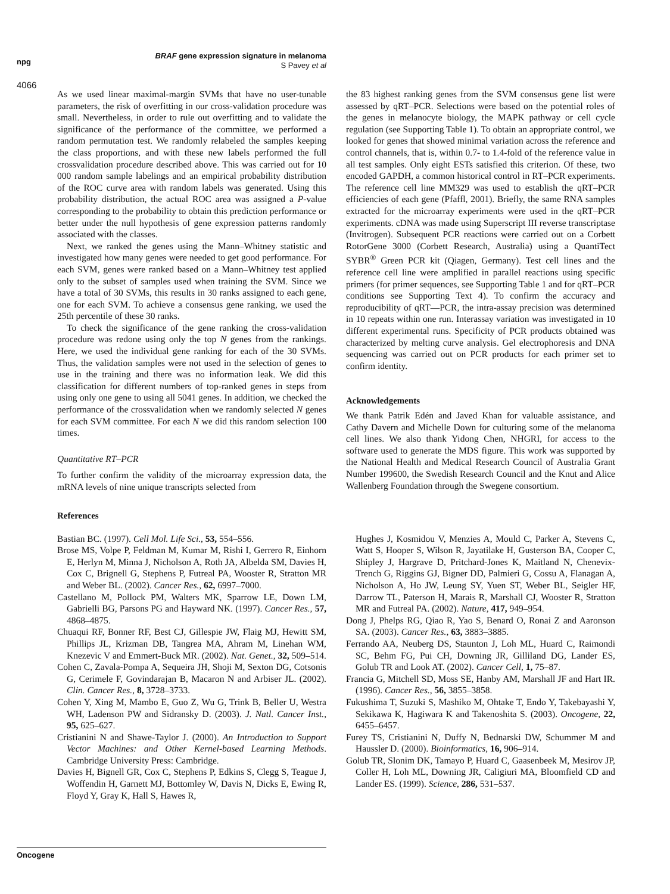npg
4066
BRAF gene expression signature in melanoma
S Pavey et al
As we used linear maximal-margin SVMs that have no user-tunable parameters, the risk of overfitting in our cross-validation procedure was small. Nevertheless, in order to rule out overfitting and to validate the significance of the performance of the committee, we performed a random permutation test. We randomly relabeled the samples keeping the class proportions, and with these new labels performed the full crossvalidation procedure described above. This was carried out for 10 000 random sample labelings and an empirical probability distribution of the ROC curve area with random labels was generated. Using this probability distribution, the actual ROC area was assigned a P-value corresponding to the probability to obtain this prediction performance or better under the null hypothesis of gene expression patterns randomly associated with the classes.
Next, we ranked the genes using the Mann–Whitney statistic and investigated how many genes were needed to get good performance. For each SVM, genes were ranked based on a Mann–Whitney test applied only to the subset of samples used when training the SVM. Since we have a total of 30 SVMs, this results in 30 ranks assigned to each gene, one for each SVM. To achieve a consensus gene ranking, we used the 25th percentile of these 30 ranks.
To check the significance of the gene ranking the cross-validation procedure was redone using only the top N genes from the rankings. Here, we used the individual gene ranking for each of the 30 SVMs. Thus, the validation samples were not used in the selection of genes to use in the training and there was no information leak. We did this classification for different numbers of top-ranked genes in steps from using only one gene to using all 5041 genes. In addition, we checked the performance of the crossvalidation when we randomly selected N genes for each SVM committee. For each N we did this random selection 100 times.
Quantitative RT–PCR
To further confirm the validity of the microarray expression data, the mRNA levels of nine unique transcripts selected from
the 83 highest ranking genes from the SVM consensus gene list were assessed by qRT–PCR. Selections were based on the potential roles of the genes in melanocyte biology, the MAPK pathway or cell cycle regulation (see Supporting Table 1). To obtain an appropriate control, we looked for genes that showed minimal variation across the reference and control channels, that is, within 0.7- to 1.4-fold of the reference value in all test samples. Only eight ESTs satisfied this criterion. Of these, two encoded GAPDH, a common historical control in RT–PCR experiments. The reference cell line MM329 was used to establish the qRT–PCR efficiencies of each gene (Pfaffl, 2001). Briefly, the same RNA samples extracted for the microarray experiments were used in the qRT–PCR experiments. cDNA was made using Superscript III reverse transcriptase (Invitrogen). Subsequent PCR reactions were carried out on a Corbett RotorGene 3000 (Corbett Research, Australia) using a QuantiTect SYBR<sup>®</sup> Green PCR kit (Qiagen, Germany). Test cell lines and the reference cell line were amplified in parallel reactions using specific primers (for primer sequences, see Supporting Table 1 and for qRT–PCR conditions see Supporting Text 4). To confirm the accuracy and reproducibility of qRT—PCR, the intra-assay precision was determined in 10 repeats within one run. Interassay variation was investigated in 10 different experimental runs. Specificity of PCR products obtained was characterized by melting curve analysis. Gel electrophoresis and DNA sequencing was carried out on PCR products for each primer set to confirm identity.
Acknowledgements
We thank Patrik Edén and Javed Khan for valuable assistance, and Cathy Davern and Michelle Down for culturing some of the melanoma cell lines. We also thank Yidong Chen, NHGRI, for access to the software used to generate the MDS figure. This work was supported by the National Health and Medical Research Council of Australia Grant Number 199600, the Swedish Research Council and the Knut and Alice Wallenberg Foundation through the Swegene consortium.
References
Bastian BC. (1997). Cell Mol. Life Sci., 53, 554–556.
Brose MS, Volpe P, Feldman M, Kumar M, Rishi I, Gerrero R, Einhorn E, Herlyn M, Minna J, Nicholson A, Roth JA, Albelda SM, Davies H, Cox C, Brignell G, Stephens P, Futreal PA, Wooster R, Stratton MR and Weber BL. (2002). Cancer Res., 62, 6997–7000.
Castellano M, Pollock PM, Walters MK, Sparrow LE, Down LM, Gabrielli BG, Parsons PG and Hayward NK. (1997). Cancer Res., 57, 4868–4875.
Chuaqui RF, Bonner RF, Best CJ, Gillespie JW, Flaig MJ, Hewitt SM, Phillips JL, Krizman DB, Tangrea MA, Ahram M, Linehan WM, Knezevic V and Emmert-Buck MR. (2002). Nat. Genet., 32, 509–514.
Cohen C, Zavala-Pompa A, Sequeira JH, Shoji M, Sexton DG, Cotsonis G, Cerimele F, Govindarajan B, Macaron N and Arbiser JL. (2002). Clin. Cancer Res., 8, 3728–3733.
Cohen Y, Xing M, Mambo E, Guo Z, Wu G, Trink B, Beller U, Westra WH, Ladenson PW and Sidransky D. (2003). J. Natl. Cancer Inst., 95, 625–627.
Cristianini N and Shawe-Taylor J. (2000). An Introduction to Support Vector Machines: and Other Kernel-based Learning Methods. Cambridge University Press: Cambridge.
Davies H, Bignell GR, Cox C, Stephens P, Edkins S, Clegg S, Teague J, Woffendin H, Garnett MJ, Bottomley W, Davis N, Dicks E, Ewing R, Floyd Y, Gray K, Hall S, Hawes R,
Hughes J, Kosmidou V, Menzies A, Mould C, Parker A, Stevens C, Watt S, Hooper S, Wilson R, Jayatilake H, Gusterson BA, Cooper C, Shipley J, Hargrave D, Pritchard-Jones K, Maitland N, Chenevix-Trench G, Riggins GJ, Bigner DD, Palmieri G, Cossu A, Flanagan A, Nicholson A, Ho JW, Leung SY, Yuen ST, Weber BL, Seigler HF, Darrow TL, Paterson H, Marais R, Marshall CJ, Wooster R, Stratton MR and Futreal PA. (2002). Nature, 417, 949–954.
Dong J, Phelps RG, Qiao R, Yao S, Benard O, Ronai Z and Aaronson SA. (2003). Cancer Res., 63, 3883–3885.
Ferrando AA, Neuberg DS, Staunton J, Loh ML, Huard C, Raimondi SC, Behm FG, Pui CH, Downing JR, Gilliland DG, Lander ES, Golub TR and Look AT. (2002). Cancer Cell, 1, 75–87.
Francia G, Mitchell SD, Moss SE, Hanby AM, Marshall JF and Hart IR. (1996). Cancer Res., 56, 3855–3858.
Fukushima T, Suzuki S, Mashiko M, Ohtake T, Endo Y, Takebayashi Y, Sekikawa K, Hagiwara K and Takenoshita S. (2003). Oncogene, 22, 6455–6457.
Furey TS, Cristianini N, Duffy N, Bednarski DW, Schummer M and Haussler D. (2000). Bioinformatics, 16, 906–914.
Golub TR, Slonim DK, Tamayo P, Huard C, Gaasenbeek M, Mesirov JP, Coller H, Loh ML, Downing JR, Caligiuri MA, Bloomfield CD and Lander ES. (1999). Science, 286, 531–537.
Oncogene